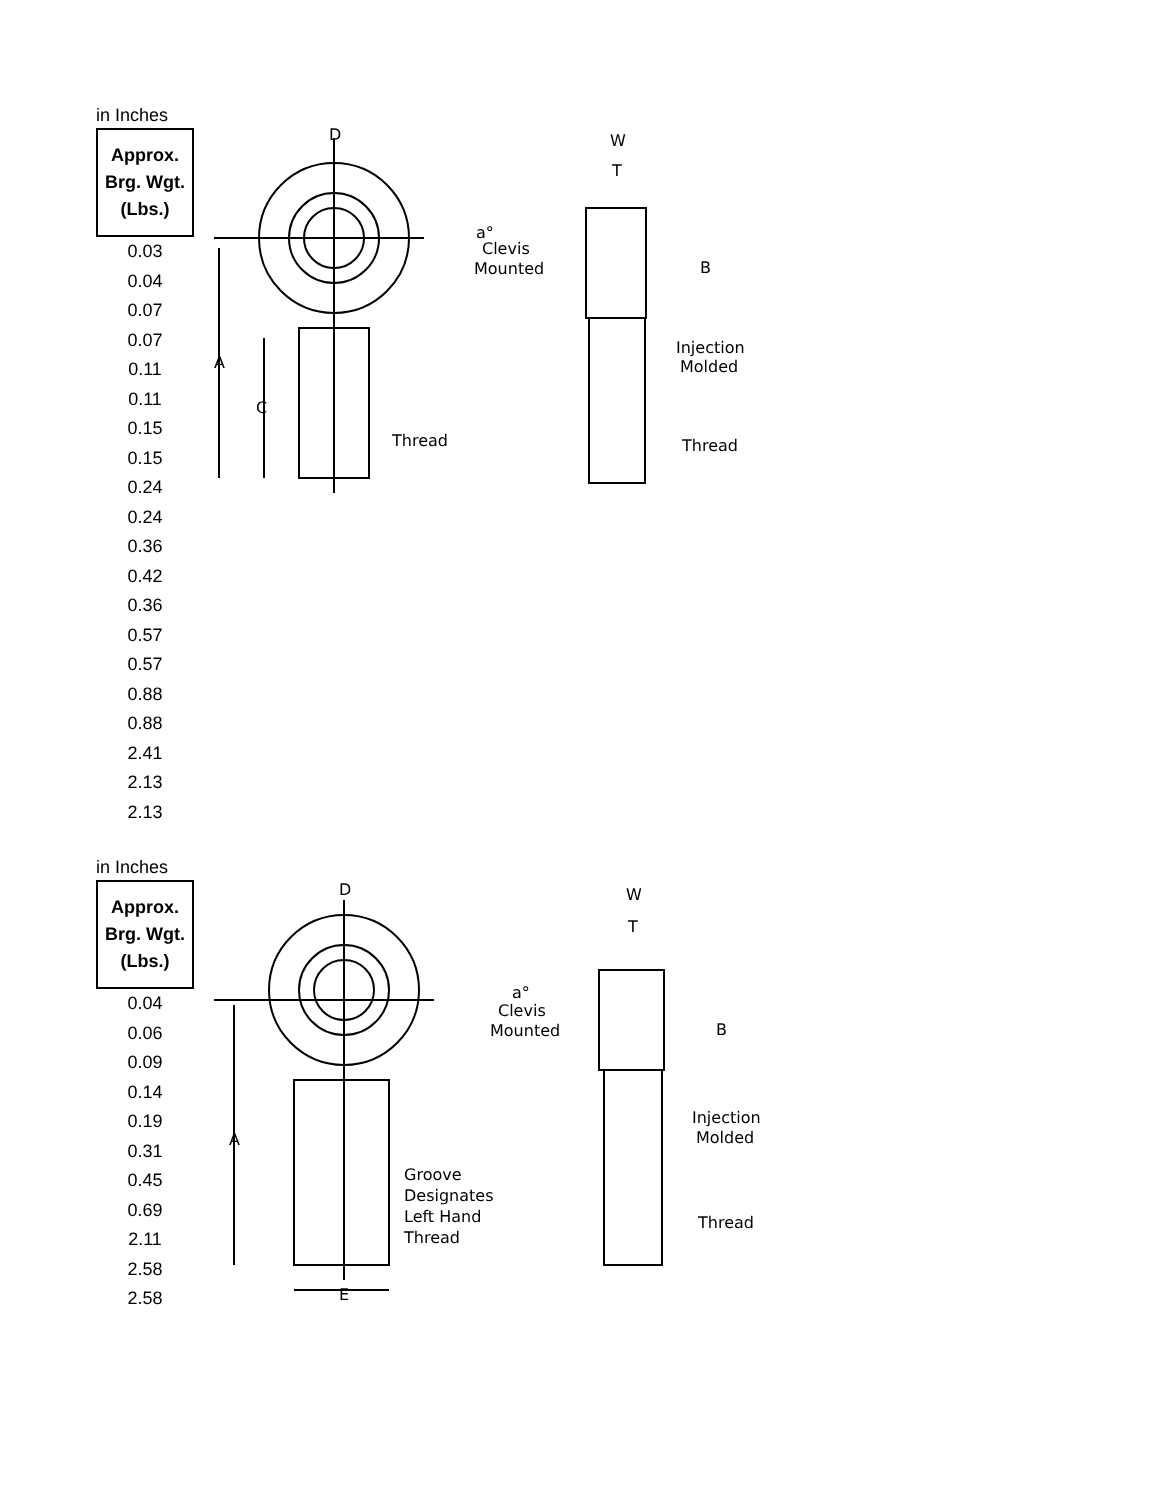in Inches
| Approx. Brg. Wgt. (Lbs.) |
| --- |
| 0.03 |
| 0.04 |
| 0.07 |
| 0.07 |
| 0.11 |
| 0.11 |
| 0.15 |
| 0.15 |
| 0.24 |
| 0.24 |
| 0.36 |
| 0.42 |
| 0.36 |
| 0.57 |
| 0.57 |
| 0.88 |
| 0.88 |
| 2.41 |
| 2.13 |
| 2.13 |
D
A
C
Thread
W
T
a°
Clevis
Mounted
B
Injection
Molded
Thread
in Inches
| Approx. Brg. Wgt. (Lbs.) |
| --- |
| 0.04 |
| 0.06 |
| 0.09 |
| 0.14 |
| 0.19 |
| 0.31 |
| 0.45 |
| 0.69 |
| 2.11 |
| 2.58 |
| 2.58 |
D
A
E
Groove
Designates
Left Hand
Thread
W
T
a°
Clevis
Mounted
B
Injection
Molded
Thread